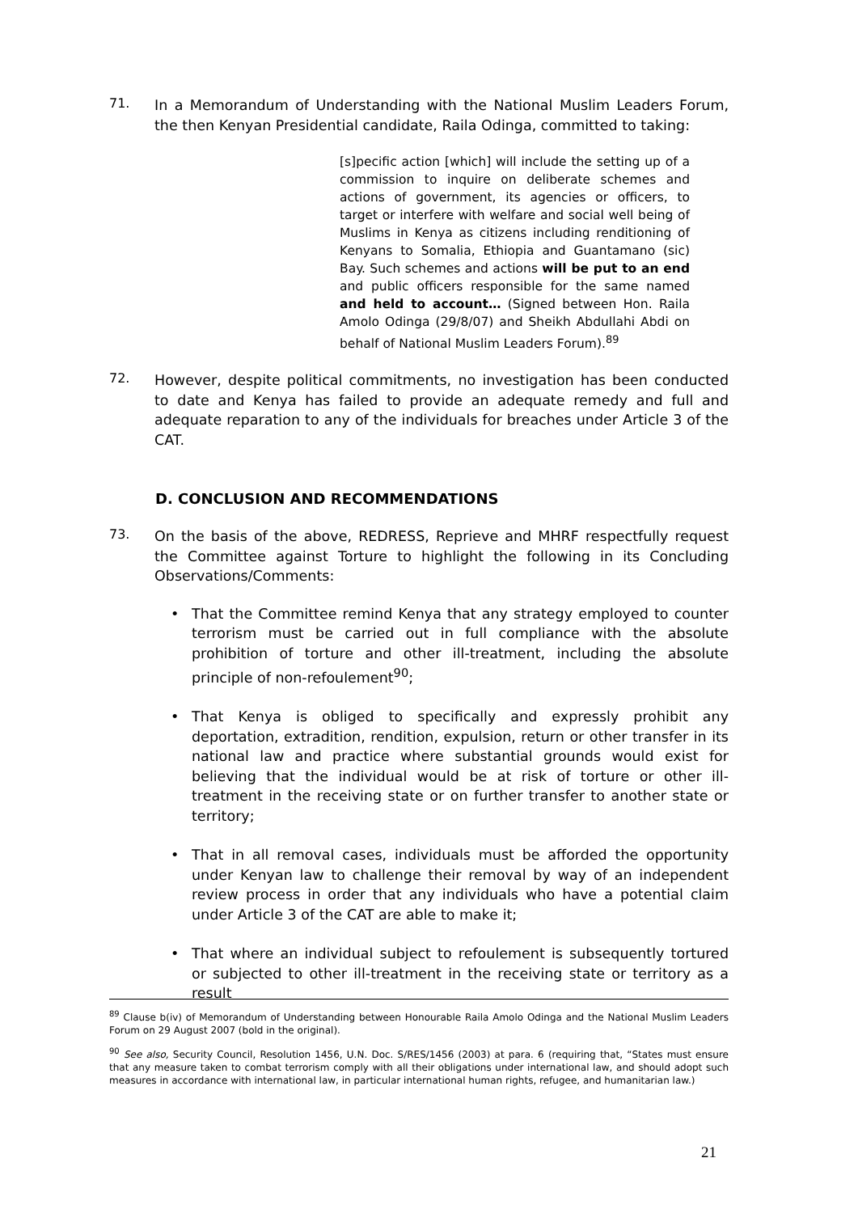71.
In a Memorandum of Understanding with the National Muslim Leaders Forum, the then Kenyan Presidential candidate, Raila Odinga, committed to taking:
[s]pecific action [which] will include the setting up of a commission to inquire on deliberate schemes and actions of government, its agencies or officers, to target or interfere with welfare and social well being of Muslims in Kenya as citizens including renditioning of Kenyans to Somalia, Ethiopia and Guantamano (sic) Bay. Such schemes and actions will be put to an end and public officers responsible for the same named and held to account… (Signed between Hon. Raila Amolo Odinga (29/8/07) and Sheikh Abdullahi Abdi on behalf of National Muslim Leaders Forum).<sup>89</sup>
72.
However, despite political commitments, no investigation has been conducted to date and Kenya has failed to provide an adequate remedy and full and adequate reparation to any of the individuals for breaches under Article 3 of the CAT.
D. CONCLUSION AND RECOMMENDATIONS
73.
On the basis of the above, REDRESS, Reprieve and MHRF respectfully request the Committee against Torture to highlight the following in its Concluding Observations/Comments:
• That the Committee remind Kenya that any strategy employed to counter terrorism must be carried out in full compliance with the absolute prohibition of torture and other ill-treatment, including the absolute principle of non-refoulement<sup>90</sup>;
• That Kenya is obliged to specifically and expressly prohibit any deportation, extradition, rendition, expulsion, return or other transfer in its national law and practice where substantial grounds would exist for believing that the individual would be at risk of torture or other ill-treatment in the receiving state or on further transfer to another state or territory;
• That in all removal cases, individuals must be afforded the opportunity under Kenyan law to challenge their removal by way of an independent review process in order that any individuals who have a potential claim under Article 3 of the CAT are able to make it;
• That where an individual subject to refoulement is subsequently tortured or subjected to other ill-treatment in the receiving state or territory as a result
<sup>89</sup> Clause b(iv) of Memorandum of Understanding between Honourable Raila Amolo Odinga and the National Muslim Leaders Forum on 29 August 2007 (bold in the original).
<sup>90</sup> See also, Security Council, Resolution 1456, U.N. Doc. S/RES/1456 (2003) at para. 6 (requiring that, “States must ensure that any measure taken to combat terrorism comply with all their obligations under international law, and should adopt such measures in accordance with international law, in particular international human rights, refugee, and humanitarian law.)
21